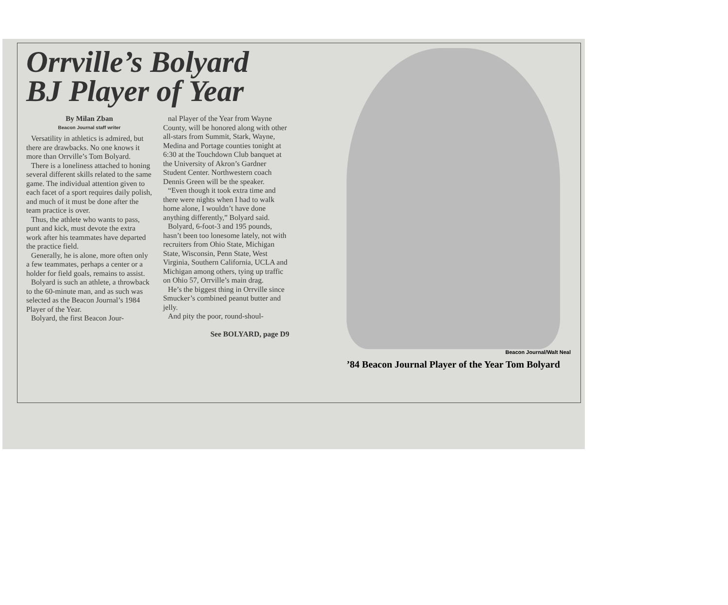Orrville’s Bolyard
BJ Player of Year
By Milan Zban
Beacon Journal staff writer
Versatility in athletics is admired, but there are drawbacks. No one knows it more than Orrville’s Tom Bolyard.
There is a loneliness attached to honing several different skills related to the same game. The individual attention given to each facet of a sport requires daily polish, and much of it must be done after the team practice is over.
Thus, the athlete who wants to pass, punt and kick, must devote the extra work after his teammates have departed the practice field.
Generally, he is alone, more often only a few teammates, perhaps a center or a holder for field goals, remains to assist.
Bolyard is such an athlete, a throwback to the 60-minute man, and as such was selected as the Beacon Journal’s 1984 Player of the Year.
Bolyard, the first Beacon Jour-
nal Player of the Year from Wayne County, will be honored along with other all-stars from Summit, Stark, Wayne, Medina and Portage counties tonight at 6:30 at the Touchdown Club banquet at the University of Akron’s Gardner Student Center. Northwestern coach Dennis Green will be the speaker.
“Even though it took extra time and there were nights when I had to walk home alone, I wouldn’t have done anything differently,” Bolyard said.
Bolyard, 6-foot-3 and 195 pounds, hasn’t been too lonesome lately, not with recruiters from Ohio State, Michigan State, Wisconsin, Penn State, West Virginia, Southern California, UCLA and Michigan among others, tying up traffic on Ohio 57, Orrville’s main drag.
He’s the biggest thing in Orrville since Smucker’s combined peanut butter and jelly.
And pity the poor, round-shoul-
See BOLYARD, page D9
Beacon Journal/Walt Neal
’84 Beacon Journal Player of the Year Tom Bolyard